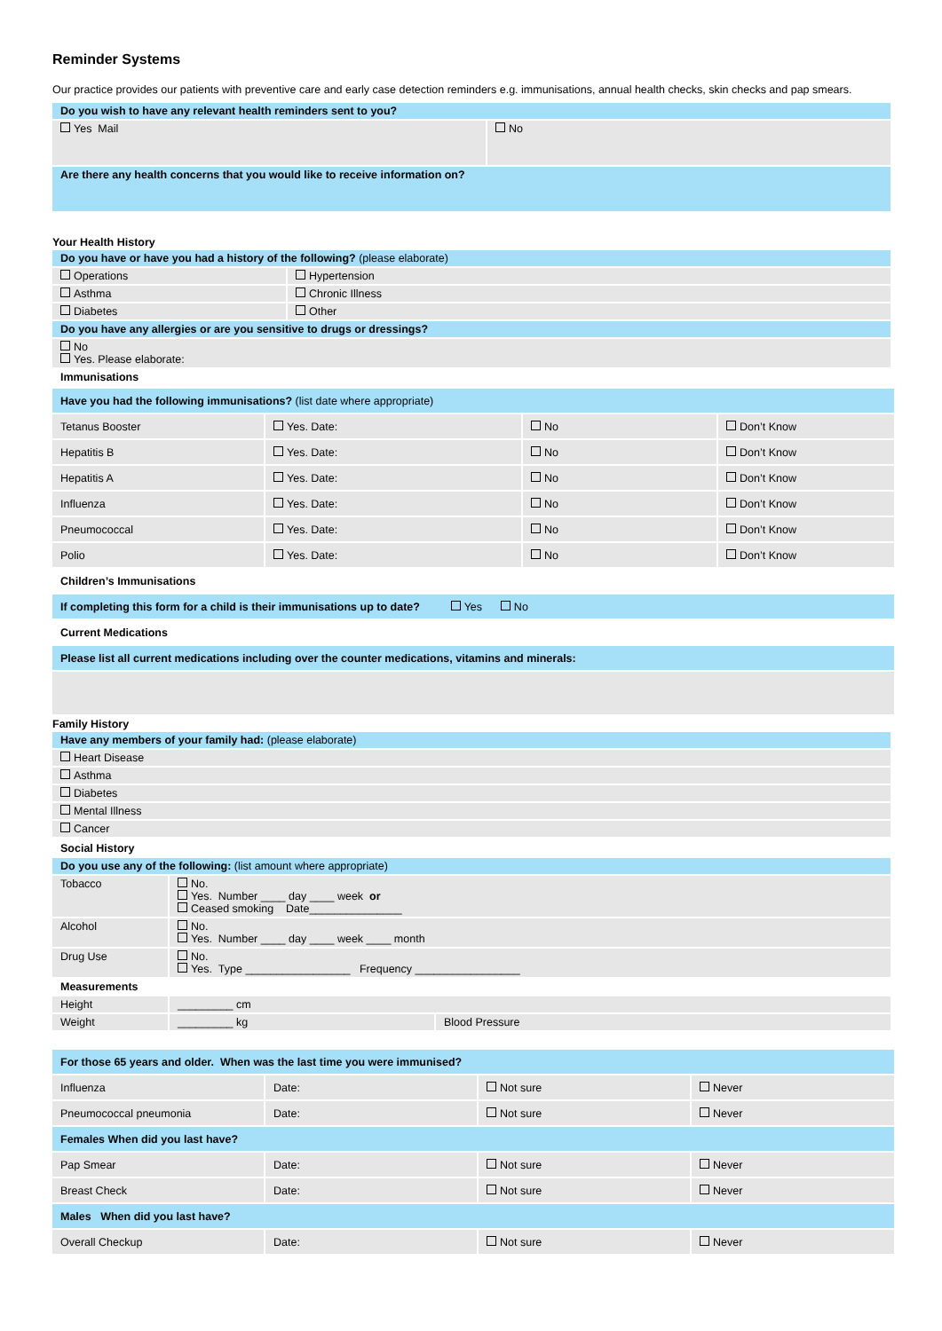Reminder Systems
Our practice provides our patients with preventive care and early case detection reminders e.g. immunisations, annual health checks, skin checks and pap smears.
| Do you wish to have any relevant health reminders sent to you? | |
| Yes Mail | No |
| Are there any health concerns that you would like to receive information on? | |
Your Health History
| Do you have or have you had a history of the following? (please elaborate) | |
| Operations | Hypertension |
| Asthma | Chronic Illness |
| Diabetes | Other |
| Do you have any allergies or are you sensitive to drugs or dressings? | |
| No Yes. Please elaborate: | |
| Immunisations | |
| Have you had the following immunisations? (list date where appropriate) | | | |
| Tetanus Booster | Yes. Date: | No | Don’t Know |
| Hepatitis B | Yes. Date: | No | Don’t Know |
| Hepatitis A | Yes. Date: | No | Don’t Know |
| Influenza | Yes. Date: | No | Don’t Know |
| Pneumococcal | Yes. Date: | No | Don’t Know |
| Polio | Yes. Date: | No | Don’t Know |
| Children’s Immunisations | | | |
| If completing this form for a child is their immunisations up to date? Yes No | | | |
| Current Medications | | | |
| Please list all current medications including over the counter medications, vitamins and minerals: | | | |
Family History
| Have any members of your family had: (please elaborate) |
| Heart Disease |
| Asthma |
| Diabetes |
| Mental Illness |
| Cancer |
| Social History | | |
| Do you use any of the following: (list amount where appropriate) | | |
| Tobacco | No. Yes. Number ____ day ____ week or Ceased smoking Date_______________ | |
| Alcohol | No. Yes. Number ____ day ____ week ____ month | |
| Drug Use | No. Yes. Type _________________ Frequency _________________ | |
| Measurements | | |
| Height | _________ cm | |
| Weight | _________ kg | Blood Pressure |
| For those 65 years and older. When was the last time you were immunised? | | | |
| Influenza | Date: | Not sure | Never |
| Pneumococcal pneumonia | Date: | Not sure | Never |
| Females When did you last have? | | | |
| Pap Smear | Date: | Not sure | Never |
| Breast Check | Date: | Not sure | Never |
| Males When did you last have? | | | |
| Overall Checkup | Date: | Not sure | Never |